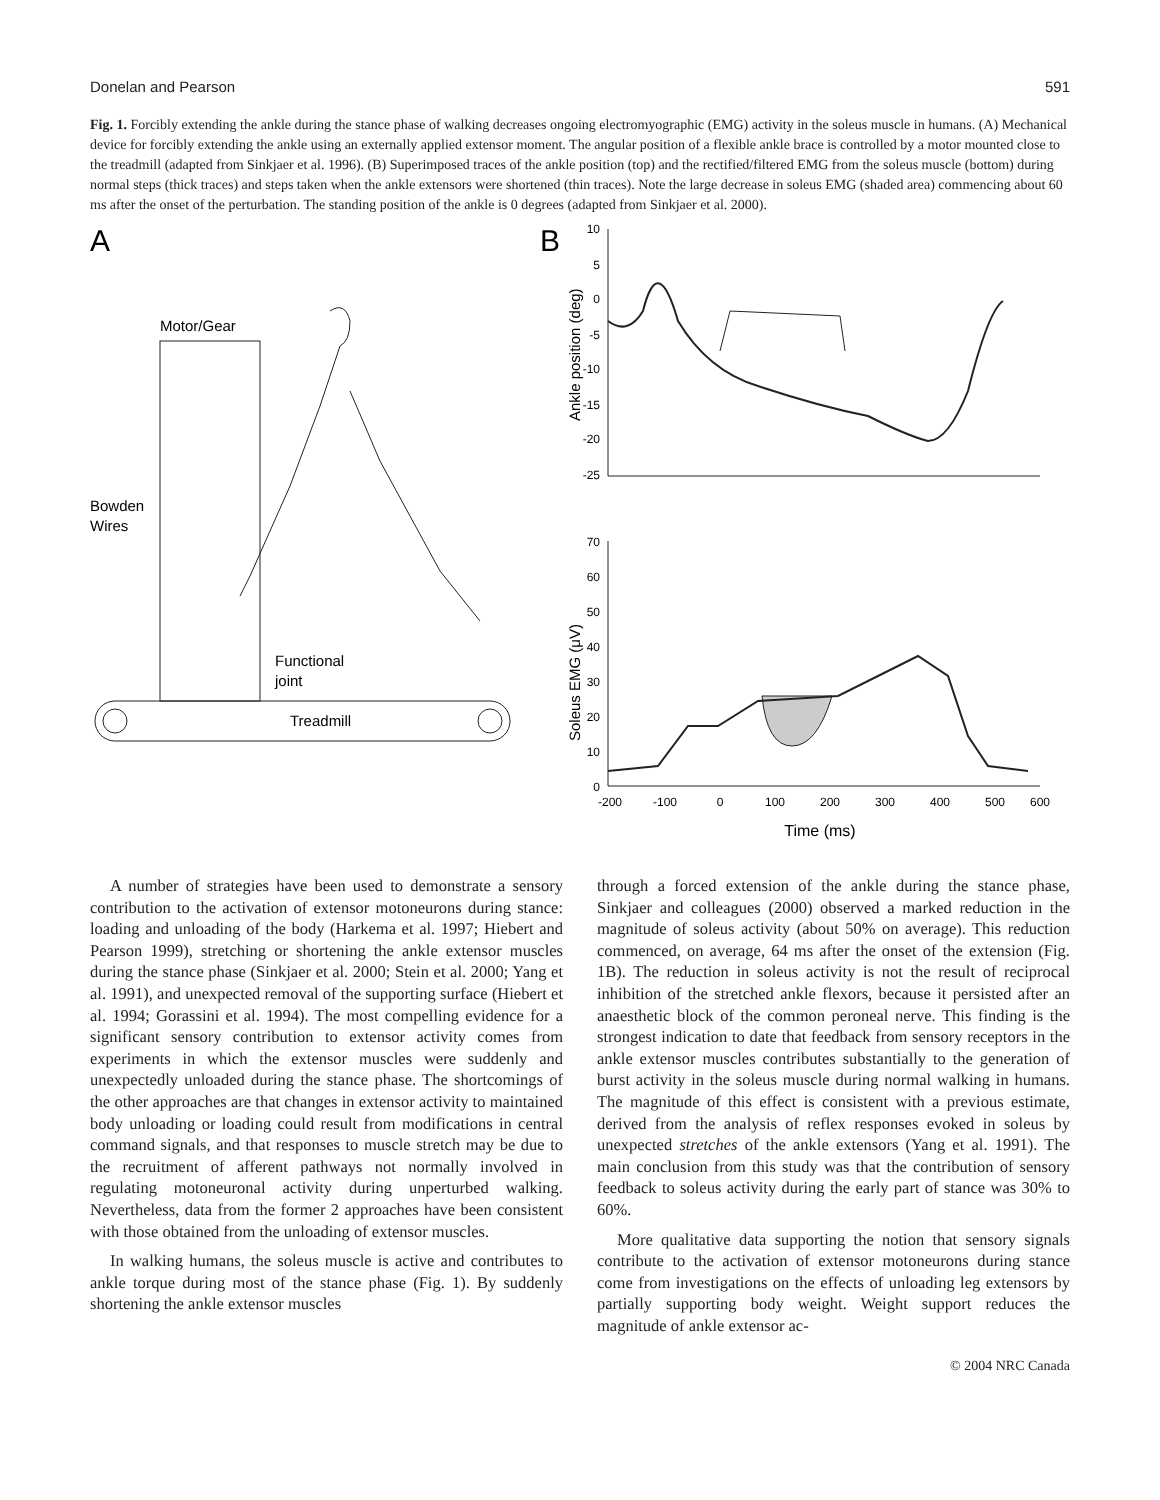Donelan and Pearson 591
Fig. 1. Forcibly extending the ankle during the stance phase of walking decreases ongoing electromyographic (EMG) activity in the soleus muscle in humans. (A) Mechanical device for forcibly extending the ankle using an externally applied extensor moment. The angular position of a flexible ankle brace is controlled by a motor mounted close to the treadmill (adapted from Sinkjaer et al. 1996). (B) Superimposed traces of the ankle position (top) and the rectified/filtered EMG from the soleus muscle (bottom) during normal steps (thick traces) and steps taken when the ankle extensors were shortened (thin traces). Note the large decrease in soleus EMG (shaded area) commencing about 60 ms after the onset of the perturbation. The standing position of the ankle is 0 degrees (adapted from Sinkjaer et al. 2000).
A
Motor/Gear
Bowden
Wires
Functional
joint
Treadmill
B
Ankle position (deg)
10
5
0
-5
-10
-15
-20
-25
Soleus EMG (μV)
70
60
50
40
30
20
10
0
-200
-100
0
100
200
300
400
500
600
Time (ms)
A number of strategies have been used to demonstrate a sensory contribution to the activation of extensor motoneurons during stance: loading and unloading of the body (Harkema et al. 1997; Hiebert and Pearson 1999), stretching or shortening the ankle extensor muscles during the stance phase (Sinkjaer et al. 2000; Stein et al. 2000; Yang et al. 1991), and unexpected removal of the supporting surface (Hiebert et al. 1994; Gorassini et al. 1994). The most compelling evidence for a significant sensory contribution to extensor activity comes from experiments in which the extensor muscles were suddenly and unexpectedly unloaded during the stance phase. The shortcomings of the other approaches are that changes in extensor activity to maintained body unloading or loading could result from modifications in central command signals, and that responses to muscle stretch may be due to the recruitment of afferent pathways not normally involved in regulating motoneuronal activity during unperturbed walking. Nevertheless, data from the former 2 approaches have been consistent with those obtained from the unloading of extensor muscles.
In walking humans, the soleus muscle is active and contributes to ankle torque during most of the stance phase (Fig. 1). By suddenly shortening the ankle extensor muscles
through a forced extension of the ankle during the stance phase, Sinkjaer and colleagues (2000) observed a marked reduction in the magnitude of soleus activity (about 50% on average). This reduction commenced, on average, 64 ms after the onset of the extension (Fig. 1B). The reduction in soleus activity is not the result of reciprocal inhibition of the stretched ankle flexors, because it persisted after an anaesthetic block of the common peroneal nerve. This finding is the strongest indication to date that feedback from sensory receptors in the ankle extensor muscles contributes substantially to the generation of burst activity in the soleus muscle during normal walking in humans. The magnitude of this effect is consistent with a previous estimate, derived from the analysis of reflex responses evoked in soleus by unexpected stretches of the ankle extensors (Yang et al. 1991). The main conclusion from this study was that the contribution of sensory feedback to soleus activity during the early part of stance was 30% to 60%.
More qualitative data supporting the notion that sensory signals contribute to the activation of extensor motoneurons during stance come from investigations on the effects of unloading leg extensors by partially supporting body weight. Weight support reduces the magnitude of ankle extensor ac-
© 2004 NRC Canada